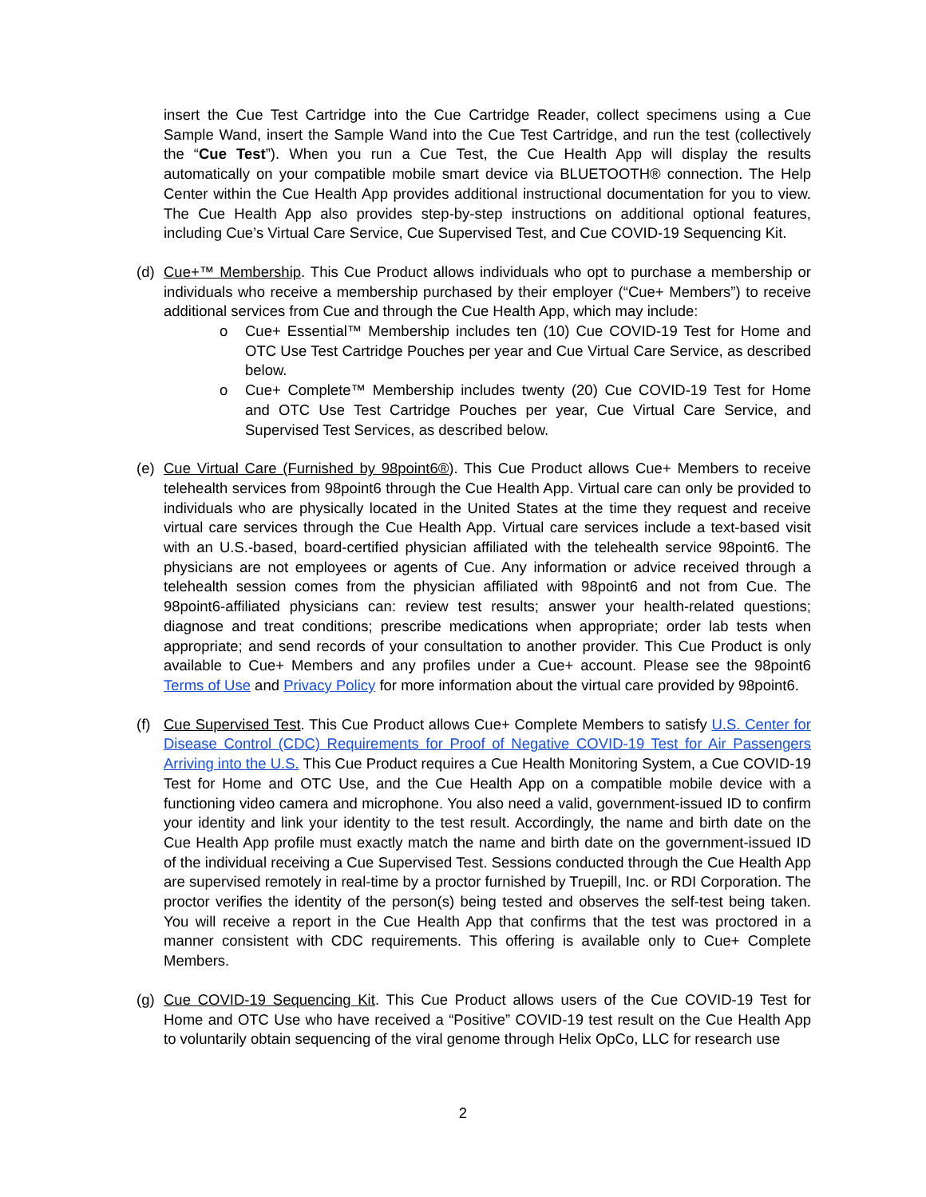insert the Cue Test Cartridge into the Cue Cartridge Reader, collect specimens using a Cue Sample Wand, insert the Sample Wand into the Cue Test Cartridge, and run the test (collectively the “Cue Test”). When you run a Cue Test, the Cue Health App will display the results automatically on your compatible mobile smart device via BLUETOOTH® connection. The Help Center within the Cue Health App provides additional instructional documentation for you to view. The Cue Health App also provides step-by-step instructions on additional optional features, including Cue’s Virtual Care Service, Cue Supervised Test, and Cue COVID-19 Sequencing Kit.
(d) Cue+™ Membership. This Cue Product allows individuals who opt to purchase a membership or individuals who receive a membership purchased by their employer (“Cue+ Members”) to receive additional services from Cue and through the Cue Health App, which may include:
o Cue+ Essential™ Membership includes ten (10) Cue COVID-19 Test for Home and OTC Use Test Cartridge Pouches per year and Cue Virtual Care Service, as described below.
o Cue+ Complete™ Membership includes twenty (20) Cue COVID-19 Test for Home and OTC Use Test Cartridge Pouches per year, Cue Virtual Care Service, and Supervised Test Services, as described below.
(e) Cue Virtual Care (Furnished by 98point6®). This Cue Product allows Cue+ Members to receive telehealth services from 98point6 through the Cue Health App. Virtual care can only be provided to individuals who are physically located in the United States at the time they request and receive virtual care services through the Cue Health App. Virtual care services include a text-based visit with an U.S.-based, board-certified physician affiliated with the telehealth service 98point6. The physicians are not employees or agents of Cue. Any information or advice received through a telehealth session comes from the physician affiliated with 98point6 and not from Cue. The 98point6-affiliated physicians can: review test results; answer your health-related questions; diagnose and treat conditions; prescribe medications when appropriate; order lab tests when appropriate; and send records of your consultation to another provider. This Cue Product is only available to Cue+ Members and any profiles under a Cue+ account. Please see the 98point6 Terms of Use and Privacy Policy for more information about the virtual care provided by 98point6.
(f) Cue Supervised Test. This Cue Product allows Cue+ Complete Members to satisfy U.S. Center for Disease Control (CDC) Requirements for Proof of Negative COVID-19 Test for Air Passengers Arriving into the U.S. This Cue Product requires a Cue Health Monitoring System, a Cue COVID-19 Test for Home and OTC Use, and the Cue Health App on a compatible mobile device with a functioning video camera and microphone. You also need a valid, government-issued ID to confirm your identity and link your identity to the test result. Accordingly, the name and birth date on the Cue Health App profile must exactly match the name and birth date on the government-issued ID of the individual receiving a Cue Supervised Test. Sessions conducted through the Cue Health App are supervised remotely in real-time by a proctor furnished by Truepill, Inc. or RDI Corporation. The proctor verifies the identity of the person(s) being tested and observes the self-test being taken. You will receive a report in the Cue Health App that confirms that the test was proctored in a manner consistent with CDC requirements. This offering is available only to Cue+ Complete Members.
(g) Cue COVID-19 Sequencing Kit. This Cue Product allows users of the Cue COVID-19 Test for Home and OTC Use who have received a “Positive” COVID-19 test result on the Cue Health App to voluntarily obtain sequencing of the viral genome through Helix OpCo, LLC for research use
2